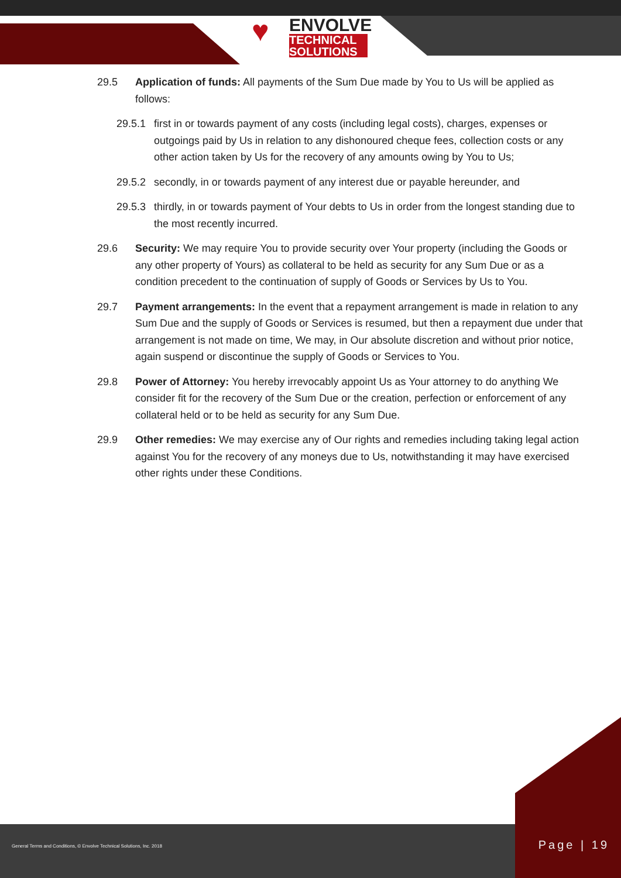♥
ENVOLVE
TECHNICAL
SOLUTIONS
29.5 Application of funds: All payments of the Sum Due made by You to Us will be applied as follows:
29.5.1
first in or towards payment of any costs (including legal costs), charges, expenses or outgoings paid by Us in relation to any dishonoured cheque fees, collection costs or any other action taken by Us for the recovery of any amounts owing by You to Us;
29.5.2
secondly, in or towards payment of any interest due or payable hereunder, and
29.5.3
thirdly, in or towards payment of Your debts to Us in order from the longest standing due to the most recently incurred.
29.6 Security: We may require You to provide security over Your property (including the Goods or any other property of Yours) as collateral to be held as security for any Sum Due or as a condition precedent to the continuation of supply of Goods or Services by Us to You.
29.7 Payment arrangements: In the event that a repayment arrangement is made in relation to any Sum Due and the supply of Goods or Services is resumed, but then a repayment due under that arrangement is not made on time, We may, in Our absolute discretion and without prior notice, again suspend or discontinue the supply of Goods or Services to You.
29.8 Power of Attorney: You hereby irrevocably appoint Us as Your attorney to do anything We consider fit for the recovery of the Sum Due or the creation, perfection or enforcement of any collateral held or to be held as security for any Sum Due.
29.9 Other remedies: We may exercise any of Our rights and remedies including taking legal action against You for the recovery of any moneys due to Us, notwithstanding it may have exercised other rights under these Conditions.
General Terms and Conditions, © Envolve Technical Solutions, Inc. 2018
Page | 19